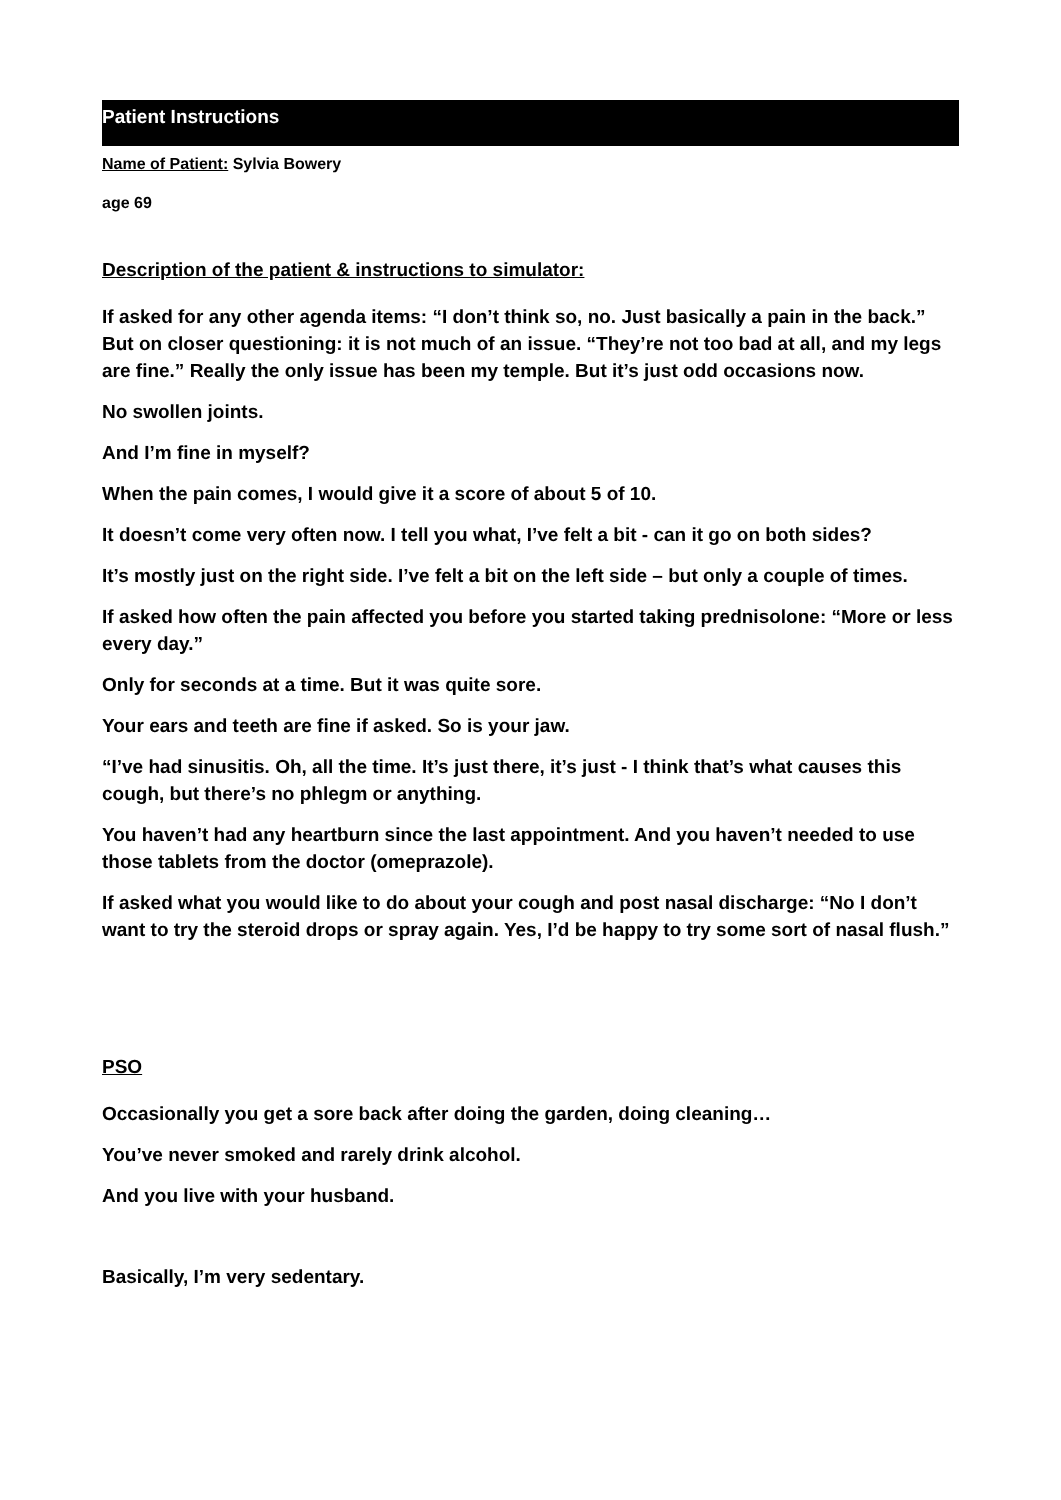Patient Instructions
Name of Patient: Sylvia Bowery
age 69
Description of the patient & instructions to simulator:
If asked for any other agenda items: “I don’t think so, no. Just basically a pain in the back.” But on closer questioning: it is not much of an issue. “They’re not too bad at all, and my legs are fine.” Really the only issue has been my temple. But it’s just odd occasions now.
No swollen joints.
And I’m fine in myself?
When the pain comes, I would give it a score of about 5 of 10.
It doesn’t come very often now. I tell you what, I’ve felt a bit - can it go on both sides?
It’s mostly just on the right side. I’ve felt a bit on the left side – but only a couple of times.
If asked how often the pain affected you before you started taking prednisolone: “More or less every day.”
Only for seconds at a time. But it was quite sore.
Your ears and teeth are fine if asked. So is your jaw.
“I’ve had sinusitis. Oh, all the time. It’s just there, it’s just - I think that’s what causes this cough, but there’s no phlegm or anything.
You haven’t had any heartburn since the last appointment. And you haven’t needed to use those tablets from the doctor (omeprazole).
If asked what you would like to do about your cough and post nasal discharge: “No I don’t want to try the steroid drops or spray again. Yes, I’d be happy to try some sort of nasal flush.”
PSO
Occasionally you get a sore back after doing the garden, doing cleaning…
You’ve never smoked and rarely drink alcohol.
And you live with your husband.
Basically, I’m very sedentary.